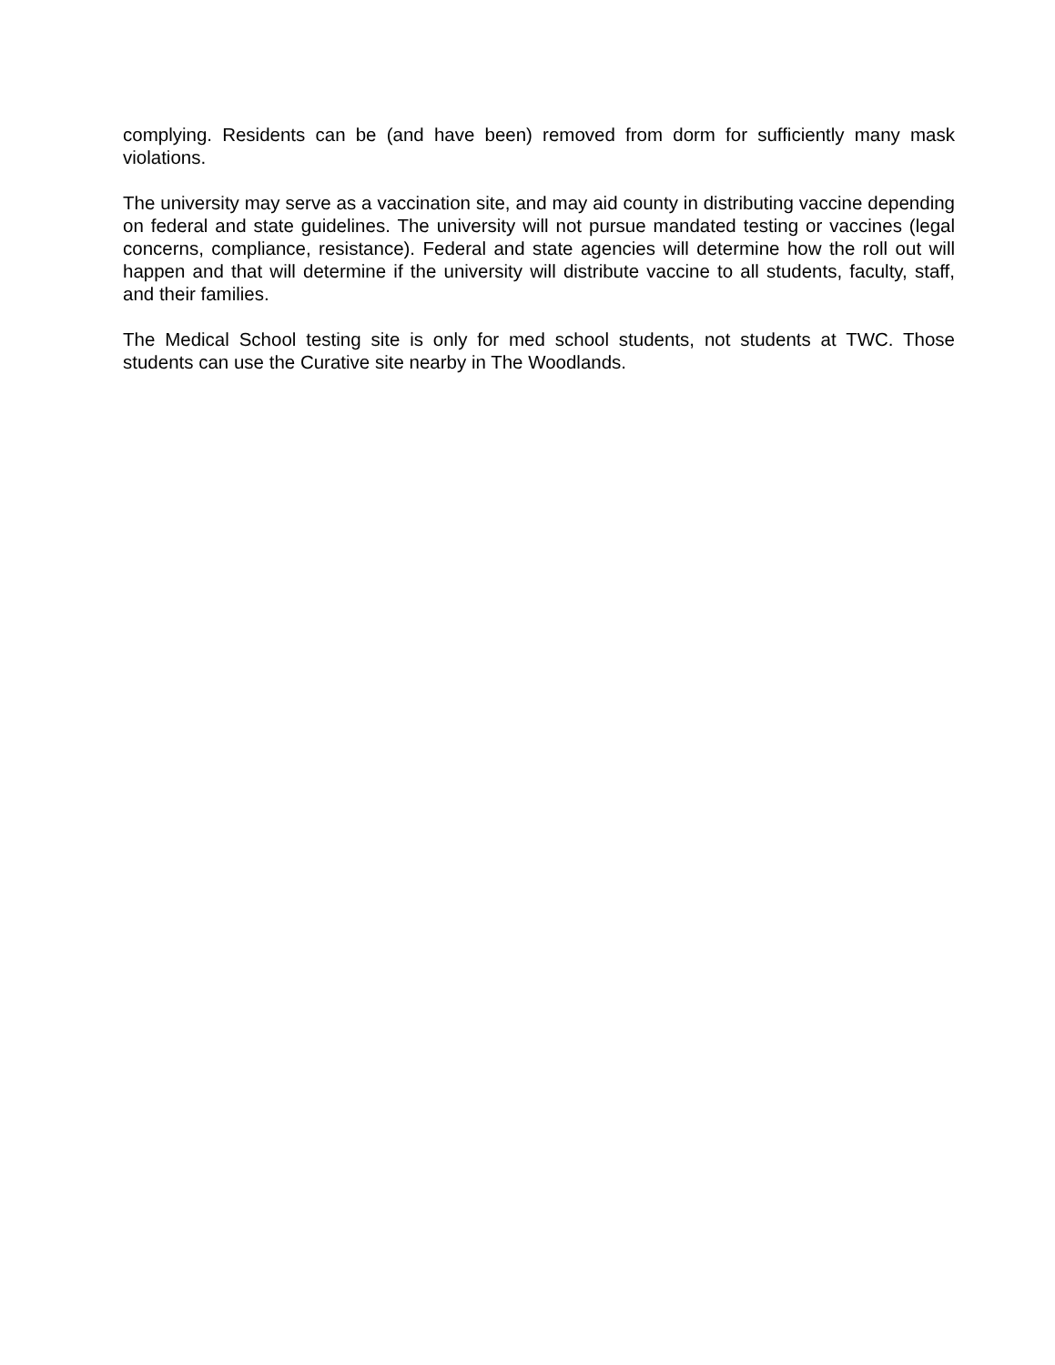complying. Residents can be (and have been) removed from dorm for sufficiently many mask violations.
The university may serve as a vaccination site, and may aid county in distributing vaccine depending on federal and state guidelines. The university will not pursue mandated testing or vaccines (legal concerns, compliance, resistance). Federal and state agencies will determine how the roll out will happen and that will determine if the university will distribute vaccine to all students, faculty, staff, and their families.
The Medical School testing site is only for med school students, not students at TWC. Those students can use the Curative site nearby in The Woodlands.